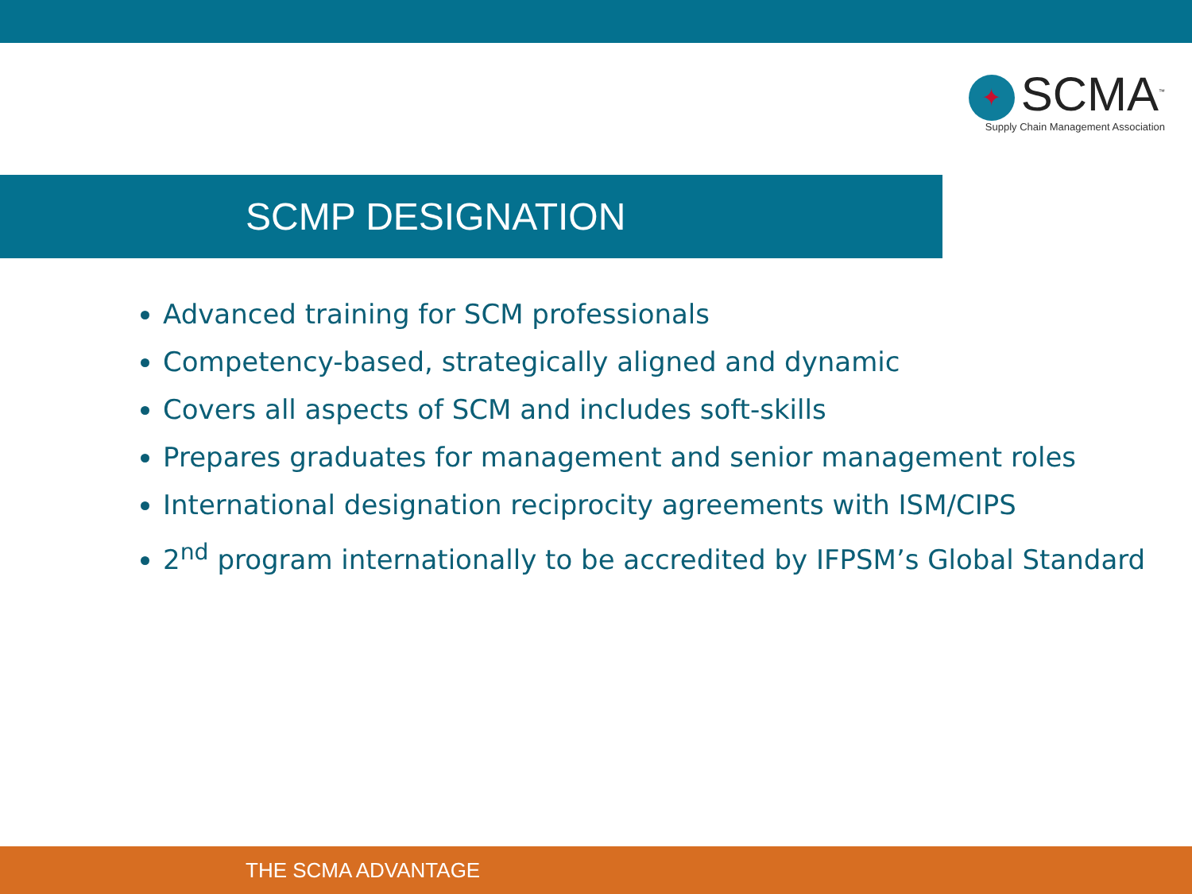✦ SCMA<sup>™</sup>
Supply Chain Management Association
SCMP DESIGNATION
Advanced training for SCM professionals
Competency-based, strategically aligned and dynamic
Covers all aspects of SCM and includes soft-skills
Prepares graduates for management and senior management roles
International designation reciprocity agreements with ISM/CIPS
2<sup>nd</sup> program internationally to be accredited by IFPSM’s Global Standard
THE SCMA ADVANTAGE